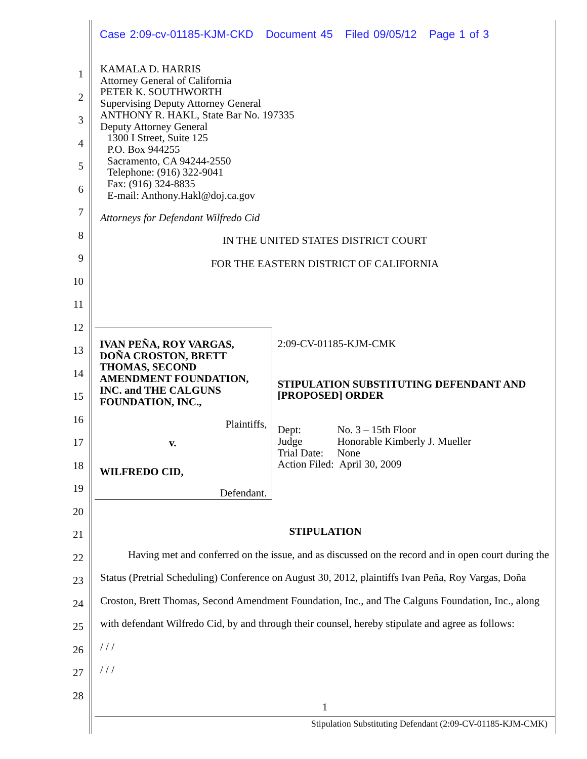Case 2:09-cv-01185-KJM-CKD Document 45 Filed 09/05/12 Page 1 of 3
KAMALA D. HARRIS
Attorney General of California
PETER K. SOUTHWORTH
Supervising Deputy Attorney General
ANTHONY R. HAKL, State Bar No. 197335
Deputy Attorney General
1300 I Street, Suite 125
P.O. Box 944255
Sacramento, CA 94244-2550
Telephone: (916) 322-9041
Fax: (916) 324-8835
E-mail: Anthony.Hakl@doj.ca.gov
Attorneys for Defendant Wilfredo Cid
IN THE UNITED STATES DISTRICT COURT
FOR THE EASTERN DISTRICT OF CALIFORNIA
1
2
3
4
5
6
7
8
9
10
11
12
13
14
15
16
17
18
19
20
21
22
23
24
25
26
27
28
IVAN PEÑA, ROY VARGAS, DOÑA CROSTON, BRETT THOMAS, SECOND AMENDMENT FOUNDATION, INC. and THE CALGUNS FOUNDATION, INC.,
Plaintiffs,
v.
WILFREDO CID,
Defendant.
2:09-CV-01185-KJM-CMK
STIPULATION SUBSTITUTING DEFENDANT AND [PROPOSED] ORDER
| Dept: | No. 3 – 15th Floor |
| Judge | Honorable Kimberly J. Mueller |
| Trial Date: | None |
| Action Filed: April 30, 2009 | |
STIPULATION
Having met and conferred on the issue, and as discussed on the record and in open court during the Status (Pretrial Scheduling) Conference on August 30, 2012, plaintiffs Ivan Peña, Roy Vargas, Doña Croston, Brett Thomas, Second Amendment Foundation, Inc., and The Calguns Foundation, Inc., along with defendant Wilfredo Cid, by and through their counsel, hereby stipulate and agree as follows:
/ / /
/ / /
1
Stipulation Substituting Defendant (2:09-CV-01185-KJM-CMK)